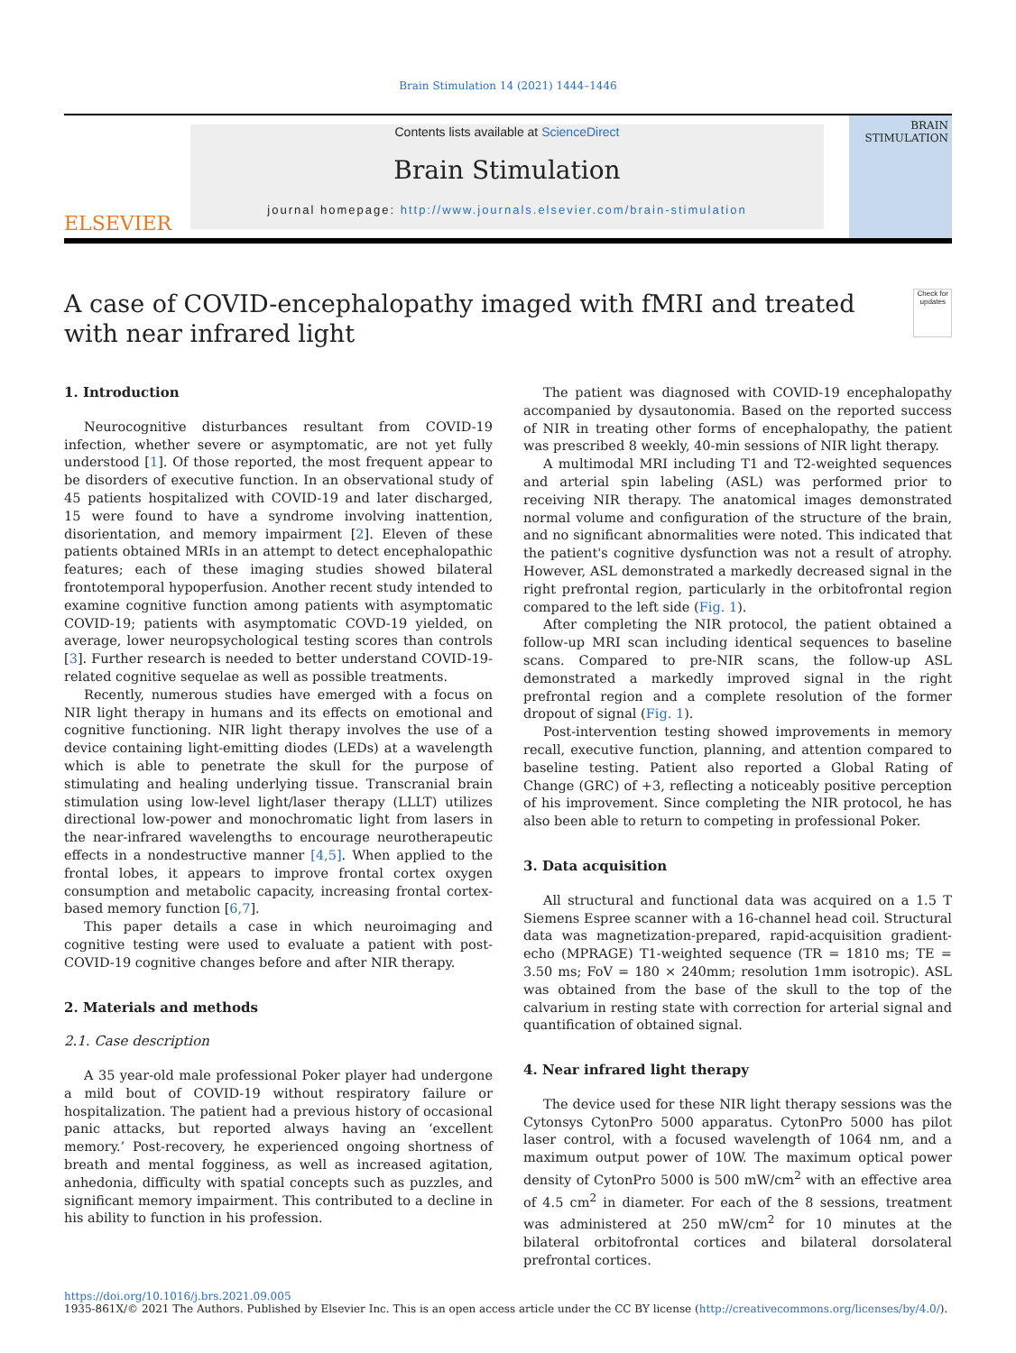Brain Stimulation 14 (2021) 1444–1446
ELSEVIER
Contents lists available at ScienceDirect
Brain Stimulation
journal homepage: http://www.journals.elsevier.com/brain-stimulation
BRAIN
STIMULATION
A case of COVID-encephalopathy imaged with fMRI and treated with near infrared light
Check for updates
1. Introduction
Neurocognitive disturbances resultant from COVID-19 infection, whether severe or asymptomatic, are not yet fully understood [1]. Of those reported, the most frequent appear to be disorders of executive function. In an observational study of 45 patients hospitalized with COVID-19 and later discharged, 15 were found to have a syndrome involving inattention, disorientation, and memory impairment [2]. Eleven of these patients obtained MRIs in an attempt to detect encephalopathic features; each of these imaging studies showed bilateral frontotemporal hypoperfusion. Another recent study intended to examine cognitive function among patients with asymptomatic COVID-19; patients with asymptomatic COVD-19 yielded, on average, lower neuropsychological testing scores than controls [3]. Further research is needed to better understand COVID-19-related cognitive sequelae as well as possible treatments.
Recently, numerous studies have emerged with a focus on NIR light therapy in humans and its effects on emotional and cognitive functioning. NIR light therapy involves the use of a device containing light-emitting diodes (LEDs) at a wavelength which is able to penetrate the skull for the purpose of stimulating and healing underlying tissue. Transcranial brain stimulation using low-level light/laser therapy (LLLT) utilizes directional low-power and monochromatic light from lasers in the near-infrared wavelengths to encourage neurotherapeutic effects in a nondestructive manner [4,5]. When applied to the frontal lobes, it appears to improve frontal cortex oxygen consumption and metabolic capacity, increasing frontal cortex-based memory function [6,7].
This paper details a case in which neuroimaging and cognitive testing were used to evaluate a patient with post-COVID-19 cognitive changes before and after NIR therapy.
2. Materials and methods
2.1. Case description
A 35 year-old male professional Poker player had undergone a mild bout of COVID-19 without respiratory failure or hospitalization. The patient had a previous history of occasional panic attacks, but reported always having an ‘excellent memory.’ Post-recovery, he experienced ongoing shortness of breath and mental fogginess, as well as increased agitation, anhedonia, difficulty with spatial concepts such as puzzles, and significant memory impairment. This contributed to a decline in his ability to function in his profession.
The patient was diagnosed with COVID-19 encephalopathy accompanied by dysautonomia. Based on the reported success of NIR in treating other forms of encephalopathy, the patient was prescribed 8 weekly, 40-min sessions of NIR light therapy.
A multimodal MRI including T1 and T2-weighted sequences and arterial spin labeling (ASL) was performed prior to receiving NIR therapy. The anatomical images demonstrated normal volume and configuration of the structure of the brain, and no significant abnormalities were noted. This indicated that the patient's cognitive dysfunction was not a result of atrophy. However, ASL demonstrated a markedly decreased signal in the right prefrontal region, particularly in the orbitofrontal region compared to the left side (Fig. 1).
After completing the NIR protocol, the patient obtained a follow-up MRI scan including identical sequences to baseline scans. Compared to pre-NIR scans, the follow-up ASL demonstrated a markedly improved signal in the right prefrontal region and a complete resolution of the former dropout of signal (Fig. 1).
Post-intervention testing showed improvements in memory recall, executive function, planning, and attention compared to baseline testing. Patient also reported a Global Rating of Change (GRC) of +3, reflecting a noticeably positive perception of his improvement. Since completing the NIR protocol, he has also been able to return to competing in professional Poker.
3. Data acquisition
All structural and functional data was acquired on a 1.5 T Siemens Espree scanner with a 16-channel head coil. Structural data was magnetization-prepared, rapid-acquisition gradient-echo (MPRAGE) T1-weighted sequence (TR = 1810 ms; TE = 3.50 ms; FoV = 180 × 240mm; resolution 1mm isotropic). ASL was obtained from the base of the skull to the top of the calvarium in resting state with correction for arterial signal and quantification of obtained signal.
4. Near infrared light therapy
The device used for these NIR light therapy sessions was the Cytonsys CytonPro 5000 apparatus. CytonPro 5000 has pilot laser control, with a focused wavelength of 1064 nm, and a maximum output power of 10W. The maximum optical power density of CytonPro 5000 is 500 mW/cm<sup>2</sup> with an effective area of 4.5 cm<sup>2</sup> in diameter. For each of the 8 sessions, treatment was administered at 250 mW/cm<sup>2</sup> for 10 minutes at the bilateral orbitofrontal cortices and bilateral dorsolateral prefrontal cortices.
https://doi.org/10.1016/j.brs.2021.09.005
1935-861X/© 2021 The Authors. Published by Elsevier Inc. This is an open access article under the CC BY license (http://creativecommons.org/licenses/by/4.0/).